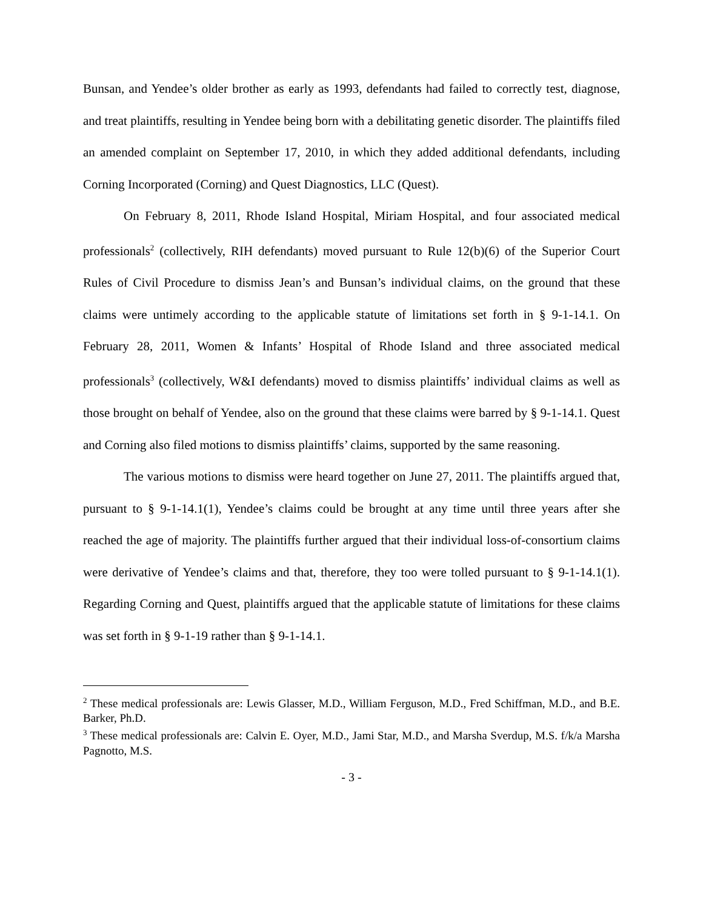Bunsan, and Yendee’s older brother as early as 1993, defendants had failed to correctly test, diagnose, and treat plaintiffs, resulting in Yendee being born with a debilitating genetic disorder. The plaintiffs filed an amended complaint on September 17, 2010, in which they added additional defendants, including Corning Incorporated (Corning) and Quest Diagnostics, LLC (Quest).
On February 8, 2011, Rhode Island Hospital, Miriam Hospital, and four associated medical professionals<sup>2</sup> (collectively, RIH defendants) moved pursuant to Rule 12(b)(6) of the Superior Court Rules of Civil Procedure to dismiss Jean’s and Bunsan’s individual claims, on the ground that these claims were untimely according to the applicable statute of limitations set forth in § 9-1-14.1. On February 28, 2011, Women & Infants’ Hospital of Rhode Island and three associated medical professionals<sup>3</sup> (collectively, W&I defendants) moved to dismiss plaintiffs’ individual claims as well as those brought on behalf of Yendee, also on the ground that these claims were barred by § 9-1-14.1. Quest and Corning also filed motions to dismiss plaintiffs’ claims, supported by the same reasoning.
The various motions to dismiss were heard together on June 27, 2011. The plaintiffs argued that, pursuant to § 9-1-14.1(1), Yendee’s claims could be brought at any time until three years after she reached the age of majority. The plaintiffs further argued that their individual loss-of-consortium claims were derivative of Yendee’s claims and that, therefore, they too were tolled pursuant to § 9-1-14.1(1). Regarding Corning and Quest, plaintiffs argued that the applicable statute of limitations for these claims was set forth in § 9-1-19 rather than § 9-1-14.1.
<sup>2</sup> These medical professionals are: Lewis Glasser, M.D., William Ferguson, M.D., Fred Schiffman, M.D., and B.E. Barker, Ph.D.
<sup>3</sup> These medical professionals are: Calvin E. Oyer, M.D., Jami Star, M.D., and Marsha Sverdup, M.S. f/k/a Marsha Pagnotto, M.S.
- 3 -